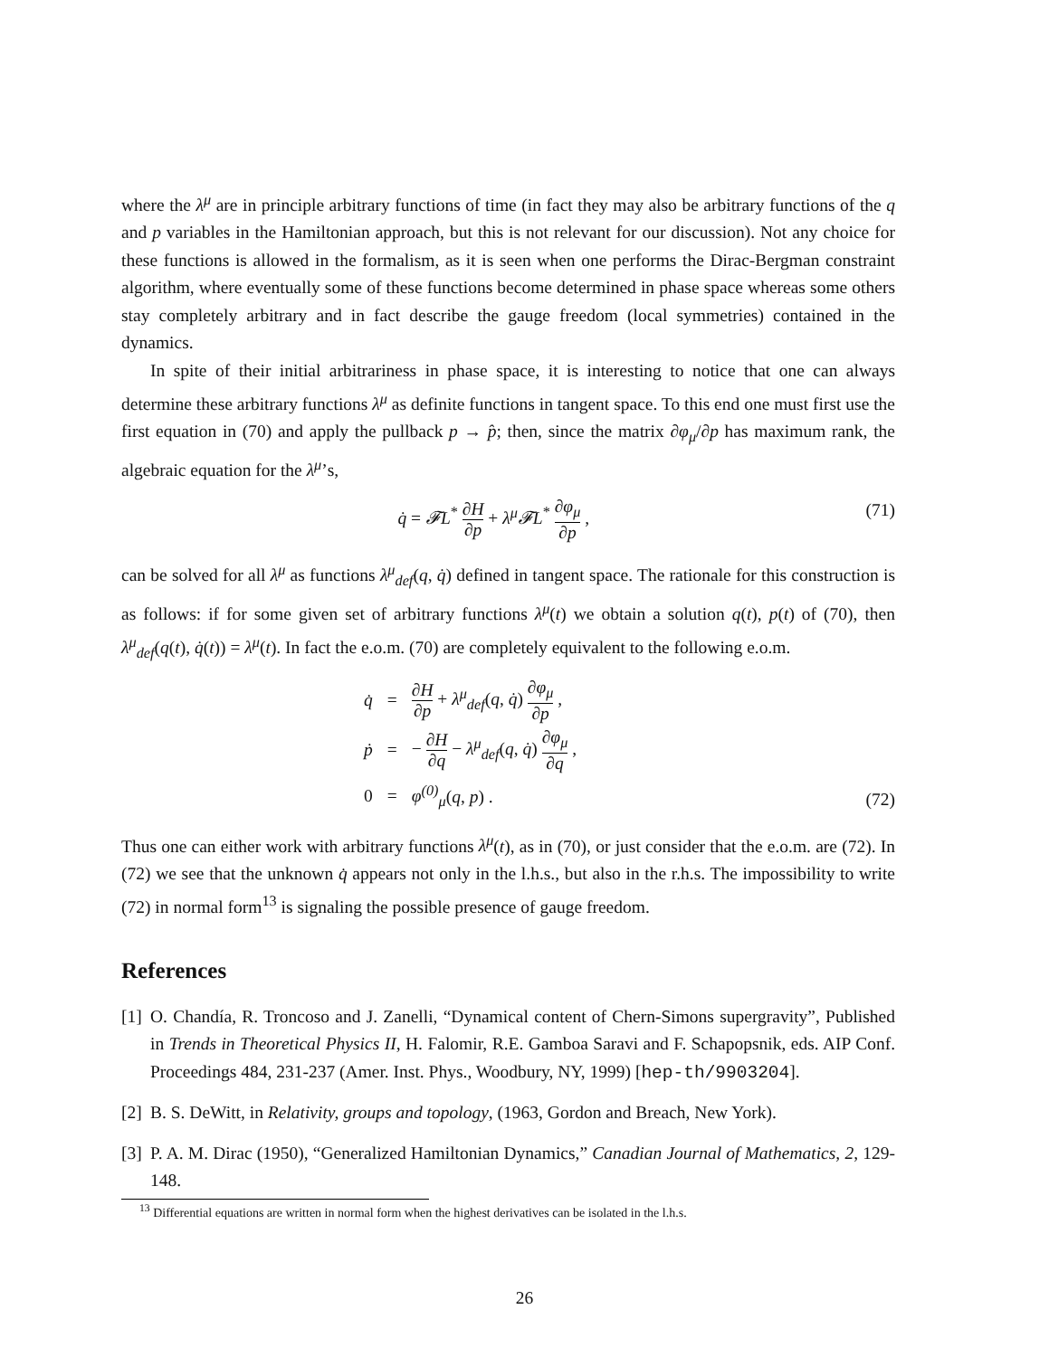where the λ<sup>μ</sup> are in principle arbitrary functions of time (in fact they may also be arbitrary functions of the q and p variables in the Hamiltonian approach, but this is not relevant for our discussion). Not any choice for these functions is allowed in the formalism, as it is seen when one performs the Dirac-Bergman constraint algorithm, where eventually some of these functions become determined in phase space whereas some others stay completely arbitrary and in fact describe the gauge freedom (local symmetries) contained in the dynamics.
In spite of their initial arbitrariness in phase space, it is interesting to notice that one can always determine these arbitrary functions λ<sup>μ</sup> as definite functions in tangent space. To this end one must first use the first equation in (70) and apply the pullback p → p̂; then, since the matrix ∂φ<sub>μ</sub>/∂p has maximum rank, the algebraic equation for the λ<sup>μ</sup>’s,
q̇ = 𝓕L<sup>*</sup> ∂H ∂p + λ<sup>μ</sup>𝓕L<sup>*</sup> ∂φ<sub>μ</sub> ∂p , (71)
can be solved for all λ<sup>μ</sup> as functions λ<sup>μ</sup><sub>def</sub>(q, q̇) defined in tangent space. The rationale for this construction is as follows: if for some given set of arbitrary functions λ<sup>μ</sup>(t) we obtain a solution q(t), p(t) of (70), then λ<sup>μ</sup><sub>def</sub>(q(t), q̇(t)) = λ<sup>μ</sup>(t). In fact the e.o.m. (70) are completely equivalent to the following e.o.m.
| q̇ | = | ∂H ∂p + λ<sup>μ</sup><sub>def</sub> ( q , q̇ ) ∂φ<sub>μ</sub> ∂p , |
| ṗ | = | − ∂H ∂q − λ<sup>μ</sup><sub>def</sub> ( q , q̇ ) ∂φ<sub>μ</sub> ∂q , |
| 0 | = | φ<sup>(0)</sup><sub>μ</sub> ( q , p ) . |
(72)
Thus one can either work with arbitrary functions λ<sup>μ</sup>(t), as in (70), or just consider that the e.o.m. are (72). In (72) we see that the unknown q̇ appears not only in the l.h.s., but also in the r.h.s. The impossibility to write (72) in normal form<sup>13</sup> is signaling the possible presence of gauge freedom.
References
[1]
O. Chandía, R. Troncoso and J. Zanelli, “Dynamical content of Chern-Simons supergravity”, Published in Trends in Theoretical Physics II, H. Falomir, R.E. Gamboa Saravi and F. Schapopsnik, eds. AIP Conf. Proceedings 484, 231-237 (Amer. Inst. Phys., Woodbury, NY, 1999) [hep-th/9903204].
[2]
B. S. DeWitt, in Relativity, groups and topology, (1963, Gordon and Breach, New York).
[3]
P. A. M. Dirac (1950), “Generalized Hamiltonian Dynamics,” Canadian Journal of Mathematics, 2, 129-148.
<sup>13</sup> Differential equations are written in normal form when the highest derivatives can be isolated in the l.h.s.
26